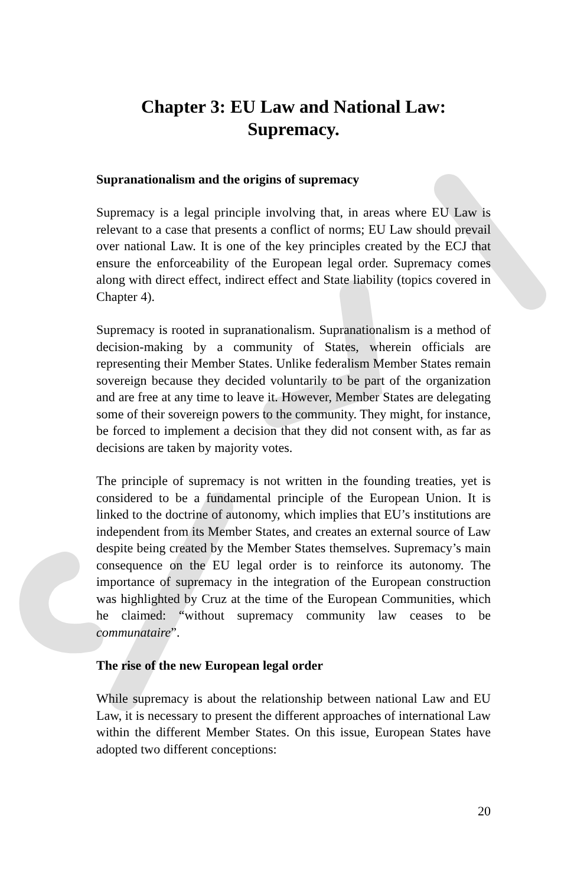Chapter 3: EU Law and National Law:
Supremacy.
Supranationalism and the origins of supremacy
Supremacy is a legal principle involving that, in areas where EU Law is relevant to a case that presents a conflict of norms; EU Law should prevail over national Law. It is one of the key principles created by the ECJ that ensure the enforceability of the European legal order. Supremacy comes along with direct effect, indirect effect and State liability (topics covered in Chapter 4).
Supremacy is rooted in supranationalism. Supranationalism is a method of decision-making by a community of States, wherein officials are representing their Member States. Unlike federalism Member States remain sovereign because they decided voluntarily to be part of the organization and are free at any time to leave it. However, Member States are delegating some of their sovereign powers to the community. They might, for instance, be forced to implement a decision that they did not consent with, as far as decisions are taken by majority votes.
The principle of supremacy is not written in the founding treaties, yet is considered to be a fundamental principle of the European Union. It is linked to the doctrine of autonomy, which implies that EU’s institutions are independent from its Member States, and creates an external source of Law despite being created by the Member States themselves. Supremacy’s main consequence on the EU legal order is to reinforce its autonomy. The importance of supremacy in the integration of the European construction was highlighted by Cruz at the time of the European Communities, which he claimed: “without supremacy community law ceases to be communataire”.
The rise of the new European legal order
While supremacy is about the relationship between national Law and EU Law, it is necessary to present the different approaches of international Law within the different Member States. On this issue, European States have adopted two different conceptions:
20